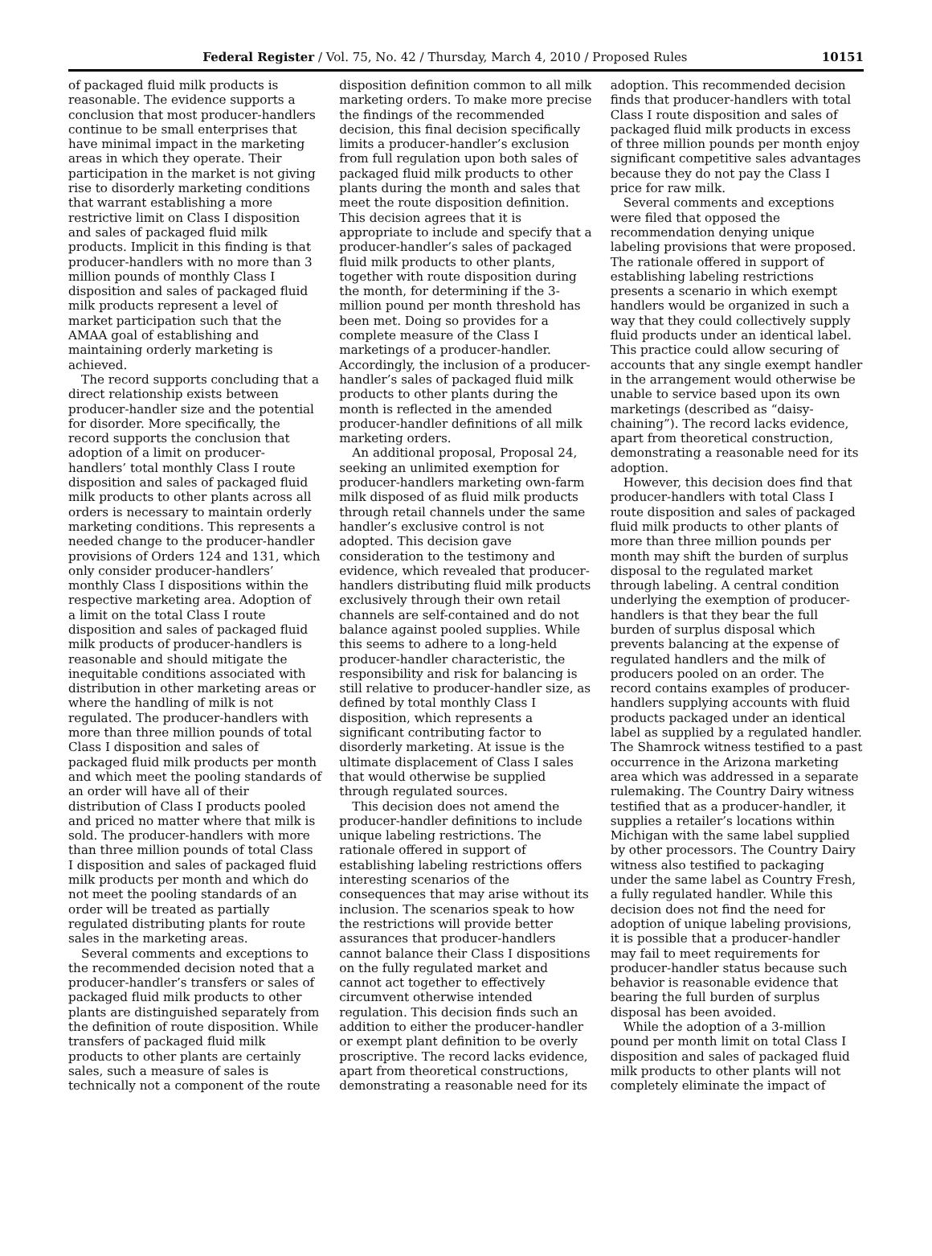Federal Register / Vol. 75, No. 42 / Thursday, March 4, 2010 / Proposed Rules 10151
of packaged fluid milk products is reasonable. The evidence supports a conclusion that most producer-handlers continue to be small enterprises that have minimal impact in the marketing areas in which they operate. Their participation in the market is not giving rise to disorderly marketing conditions that warrant establishing a more restrictive limit on Class I disposition and sales of packaged fluid milk products. Implicit in this finding is that producer-handlers with no more than 3 million pounds of monthly Class I disposition and sales of packaged fluid milk products represent a level of market participation such that the AMAA goal of establishing and maintaining orderly marketing is achieved.
The record supports concluding that a direct relationship exists between producer-handler size and the potential for disorder. More specifically, the record supports the conclusion that adoption of a limit on producer-handlers’ total monthly Class I route disposition and sales of packaged fluid milk products to other plants across all orders is necessary to maintain orderly marketing conditions. This represents a needed change to the producer-handler provisions of Orders 124 and 131, which only consider producer-handlers’ monthly Class I dispositions within the respective marketing area. Adoption of a limit on the total Class I route disposition and sales of packaged fluid milk products of producer-handlers is reasonable and should mitigate the inequitable conditions associated with distribution in other marketing areas or where the handling of milk is not regulated. The producer-handlers with more than three million pounds of total Class I disposition and sales of packaged fluid milk products per month and which meet the pooling standards of an order will have all of their distribution of Class I products pooled and priced no matter where that milk is sold. The producer-handlers with more than three million pounds of total Class I disposition and sales of packaged fluid milk products per month and which do not meet the pooling standards of an order will be treated as partially regulated distributing plants for route sales in the marketing areas.
Several comments and exceptions to the recommended decision noted that a producer-handler’s transfers or sales of packaged fluid milk products to other plants are distinguished separately from the definition of route disposition. While transfers of packaged fluid milk products to other plants are certainly sales, such a measure of sales is technically not a component of the route
disposition definition common to all milk marketing orders. To make more precise the findings of the recommended decision, this final decision specifically limits a producer-handler’s exclusion from full regulation upon both sales of packaged fluid milk products to other plants during the month and sales that meet the route disposition definition. This decision agrees that it is appropriate to include and specify that a producer-handler’s sales of packaged fluid milk products to other plants, together with route disposition during the month, for determining if the 3-million pound per month threshold has been met. Doing so provides for a complete measure of the Class I marketings of a producer-handler. Accordingly, the inclusion of a producer-handler’s sales of packaged fluid milk products to other plants during the month is reflected in the amended producer-handler definitions of all milk marketing orders.
An additional proposal, Proposal 24, seeking an unlimited exemption for producer-handlers marketing own-farm milk disposed of as fluid milk products through retail channels under the same handler’s exclusive control is not adopted. This decision gave consideration to the testimony and evidence, which revealed that producer-handlers distributing fluid milk products exclusively through their own retail channels are self-contained and do not balance against pooled supplies. While this seems to adhere to a long-held producer-handler characteristic, the responsibility and risk for balancing is still relative to producer-handler size, as defined by total monthly Class I disposition, which represents a significant contributing factor to disorderly marketing. At issue is the ultimate displacement of Class I sales that would otherwise be supplied through regulated sources.
This decision does not amend the producer-handler definitions to include unique labeling restrictions. The rationale offered in support of establishing labeling restrictions offers interesting scenarios of the consequences that may arise without its inclusion. The scenarios speak to how the restrictions will provide better assurances that producer-handlers cannot balance their Class I dispositions on the fully regulated market and cannot act together to effectively circumvent otherwise intended regulation. This decision finds such an addition to either the producer-handler or exempt plant definition to be overly proscriptive. The record lacks evidence, apart from theoretical constructions, demonstrating a reasonable need for its
adoption. This recommended decision finds that producer-handlers with total Class I route disposition and sales of packaged fluid milk products in excess of three million pounds per month enjoy significant competitive sales advantages because they do not pay the Class I price for raw milk.
Several comments and exceptions were filed that opposed the recommendation denying unique labeling provisions that were proposed. The rationale offered in support of establishing labeling restrictions presents a scenario in which exempt handlers would be organized in such a way that they could collectively supply fluid products under an identical label. This practice could allow securing of accounts that any single exempt handler in the arrangement would otherwise be unable to service based upon its own marketings (described as “daisy-chaining”). The record lacks evidence, apart from theoretical construction, demonstrating a reasonable need for its adoption.
However, this decision does find that producer-handlers with total Class I route disposition and sales of packaged fluid milk products to other plants of more than three million pounds per month may shift the burden of surplus disposal to the regulated market through labeling. A central condition underlying the exemption of producer-handlers is that they bear the full burden of surplus disposal which prevents balancing at the expense of regulated handlers and the milk of producers pooled on an order. The record contains examples of producer-handlers supplying accounts with fluid products packaged under an identical label as supplied by a regulated handler. The Shamrock witness testified to a past occurrence in the Arizona marketing area which was addressed in a separate rulemaking. The Country Dairy witness testified that as a producer-handler, it supplies a retailer’s locations within Michigan with the same label supplied by other processors. The Country Dairy witness also testified to packaging under the same label as Country Fresh, a fully regulated handler. While this decision does not find the need for adoption of unique labeling provisions, it is possible that a producer-handler may fail to meet requirements for producer-handler status because such behavior is reasonable evidence that bearing the full burden of surplus disposal has been avoided.
While the adoption of a 3-million pound per month limit on total Class I disposition and sales of packaged fluid milk products to other plants will not completely eliminate the impact of